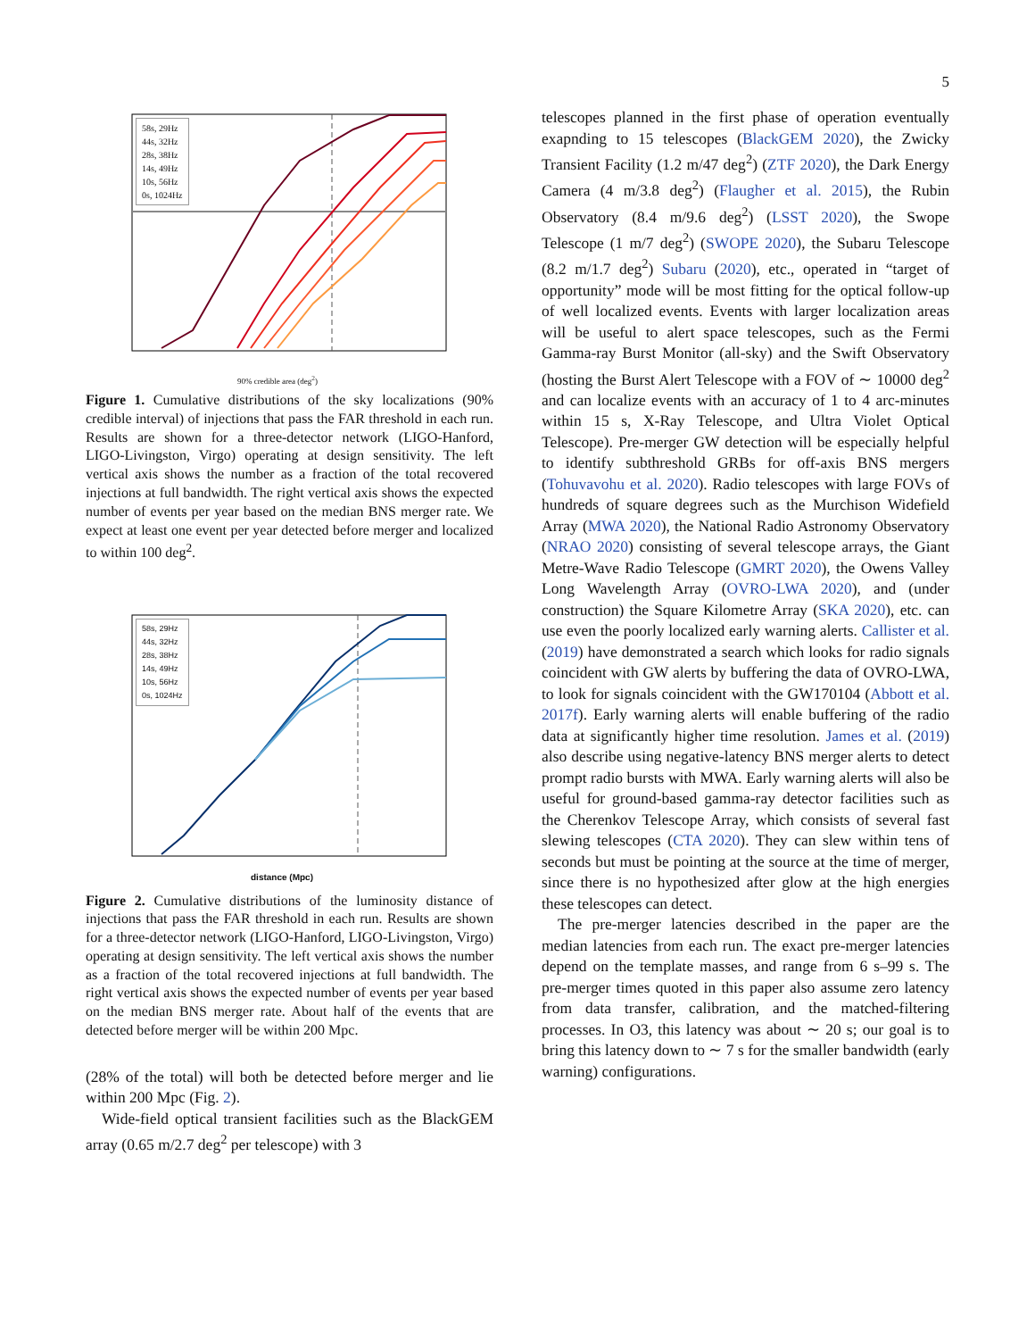5
58s, 29Hz
44s, 32Hz
28s, 38Hz
14s, 49Hz
10s, 56Hz
0s, 1024Hz
90% credible area (deg<sup>2</sup>)
Figure 1. Cumulative distributions of the sky localizations (90% credible interval) of injections that pass the FAR threshold in each run. Results are shown for a three-detector network (LIGO-Hanford, LIGO-Livingston, Virgo) operating at design sensitivity. The left vertical axis shows the number as a fraction of the total recovered injections at full bandwidth. The right vertical axis shows the expected number of events per year based on the median BNS merger rate. We expect at least one event per year detected before merger and localized to within 100 deg<sup>2</sup>.
58s, 29Hz
44s, 32Hz
28s, 38Hz
14s, 49Hz
10s, 56Hz
0s, 1024Hz
distance (Mpc)
Figure 2. Cumulative distributions of the luminosity distance of injections that pass the FAR threshold in each run. Results are shown for a three-detector network (LIGO-Hanford, LIGO-Livingston, Virgo) operating at design sensitivity. The left vertical axis shows the number as a fraction of the total recovered injections at full bandwidth. The right vertical axis shows the expected number of events per year based on the median BNS merger rate. About half of the events that are detected before merger will be within 200 Mpc.
(28% of the total) will both be detected before merger and lie within 200 Mpc (Fig. 2).
Wide-field optical transient facilities such as the BlackGEM array (0.65 m/2.7 deg<sup>2</sup> per telescope) with 3
telescopes planned in the first phase of operation eventually exapnding to 15 telescopes (BlackGEM 2020), the Zwicky Transient Facility (1.2 m/47 deg<sup>2</sup>) (ZTF 2020), the Dark Energy Camera (4 m/3.8 deg<sup>2</sup>) (Flaugher et al. 2015), the Rubin Observatory (8.4 m/9.6 deg<sup>2</sup>) (LSST 2020), the Swope Telescope (1 m/7 deg<sup>2</sup>) (SWOPE 2020), the Subaru Telescope (8.2 m/1.7 deg<sup>2</sup>) Subaru (2020), etc., operated in “target of opportunity” mode will be most fitting for the optical follow-up of well localized events. Events with larger localization areas will be useful to alert space telescopes, such as the Fermi Gamma-ray Burst Monitor (all-sky) and the Swift Observatory (hosting the Burst Alert Telescope with a FOV of ∼ 10000 deg<sup>2</sup> and can localize events with an accuracy of 1 to 4 arc-minutes within 15 s, X-Ray Telescope, and Ultra Violet Optical Telescope). Pre-merger GW detection will be especially helpful to identify subthreshold GRBs for off-axis BNS mergers (Tohuvavohu et al. 2020). Radio telescopes with large FOVs of hundreds of square degrees such as the Murchison Widefield Array (MWA 2020), the National Radio Astronomy Observatory (NRAO 2020) consisting of several telescope arrays, the Giant Metre-Wave Radio Telescope (GMRT 2020), the Owens Valley Long Wavelength Array (OVRO-LWA 2020), and (under construction) the Square Kilometre Array (SKA 2020), etc. can use even the poorly localized early warning alerts. Callister et al. (2019) have demonstrated a search which looks for radio signals coincident with GW alerts by buffering the data of OVRO-LWA, to look for signals coincident with the GW170104 (Abbott et al. 2017f). Early warning alerts will enable buffering of the radio data at significantly higher time resolution. James et al. (2019) also describe using negative-latency BNS merger alerts to detect prompt radio bursts with MWA. Early warning alerts will also be useful for ground-based gamma-ray detector facilities such as the Cherenkov Telescope Array, which consists of several fast slewing telescopes (CTA 2020). They can slew within tens of seconds but must be pointing at the source at the time of merger, since there is no hypothesized after glow at the high energies these telescopes can detect.
The pre-merger latencies described in the paper are the median latencies from each run. The exact pre-merger latencies depend on the template masses, and range from 6 s–99 s. The pre-merger times quoted in this paper also assume zero latency from data transfer, calibration, and the matched-filtering processes. In O3, this latency was about ∼ 20 s; our goal is to bring this latency down to ∼ 7 s for the smaller bandwidth (early warning) configurations.